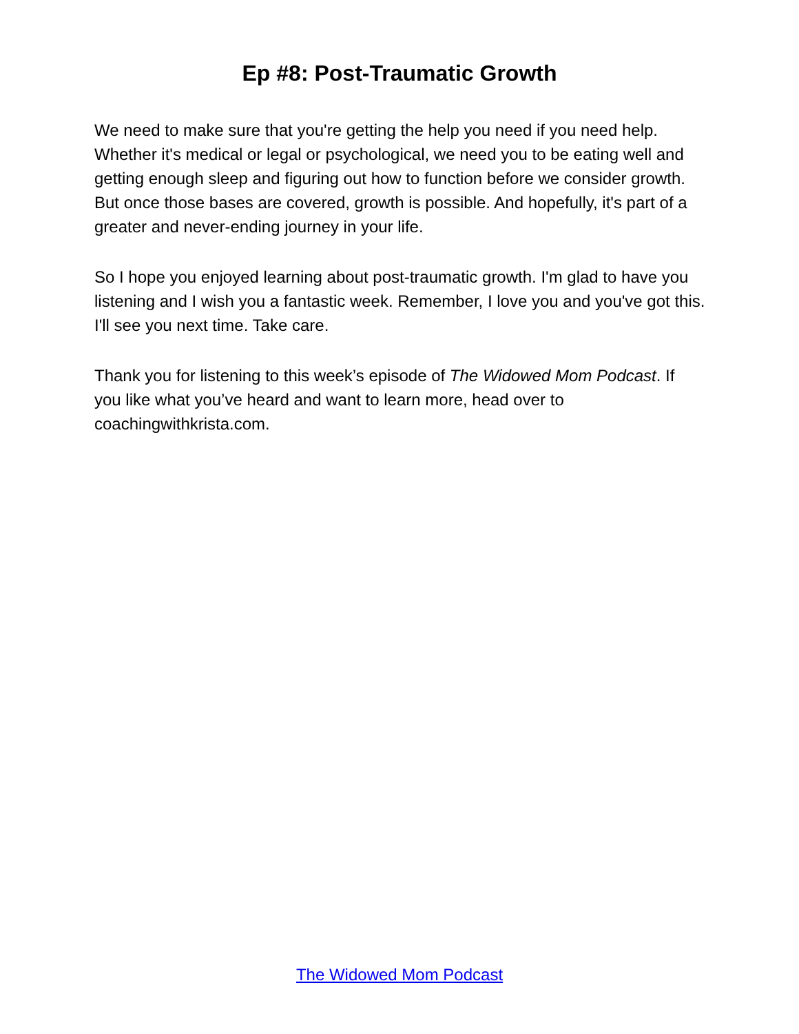Ep #8: Post-Traumatic Growth
We need to make sure that you're getting the help you need if you need help. Whether it's medical or legal or psychological, we need you to be eating well and getting enough sleep and figuring out how to function before we consider growth. But once those bases are covered, growth is possible. And hopefully, it's part of a greater and never-ending journey in your life.
So I hope you enjoyed learning about post-traumatic growth. I'm glad to have you listening and I wish you a fantastic week. Remember, I love you and you've got this. I'll see you next time. Take care.
Thank you for listening to this week’s episode of The Widowed Mom Podcast. If you like what you’ve heard and want to learn more, head over to coachingwithkrista.com.
The Widowed Mom Podcast